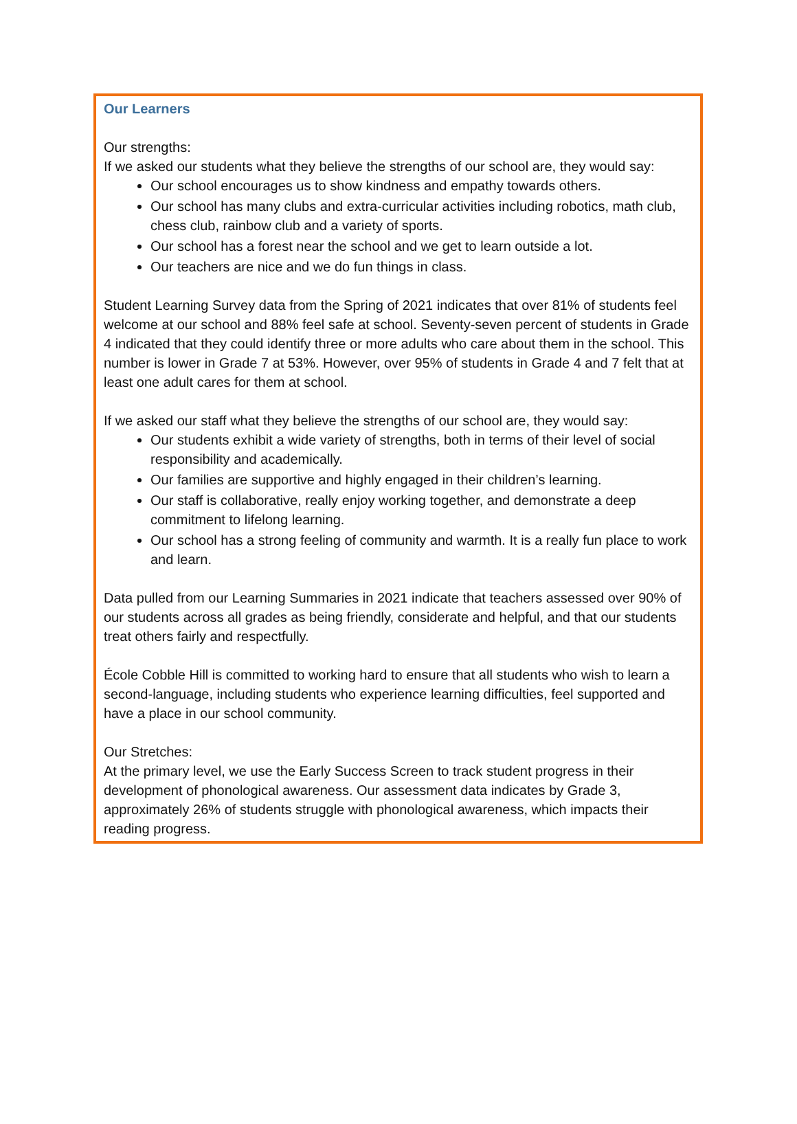Our Learners
Our strengths:
If we asked our students what they believe the strengths of our school are, they would say:
Our school encourages us to show kindness and empathy towards others.
Our school has many clubs and extra-curricular activities including robotics, math club, chess club, rainbow club and a variety of sports.
Our school has a forest near the school and we get to learn outside a lot.
Our teachers are nice and we do fun things in class.
Student Learning Survey data from the Spring of 2021 indicates that over 81% of students feel welcome at our school and 88% feel safe at school. Seventy-seven percent of students in Grade 4 indicated that they could identify three or more adults who care about them in the school. This number is lower in Grade 7 at 53%. However, over 95% of students in Grade 4 and 7 felt that at least one adult cares for them at school.
If we asked our staff what they believe the strengths of our school are, they would say:
Our students exhibit a wide variety of strengths, both in terms of their level of social responsibility and academically.
Our families are supportive and highly engaged in their children’s learning.
Our staff is collaborative, really enjoy working together, and demonstrate a deep commitment to lifelong learning.
Our school has a strong feeling of community and warmth. It is a really fun place to work and learn.
Data pulled from our Learning Summaries in 2021 indicate that teachers assessed over 90% of our students across all grades as being friendly, considerate and helpful, and that our students treat others fairly and respectfully.
École Cobble Hill is committed to working hard to ensure that all students who wish to learn a second-language, including students who experience learning difficulties, feel supported and have a place in our school community.
Our Stretches:
At the primary level, we use the Early Success Screen to track student progress in their development of phonological awareness. Our assessment data indicates by Grade 3, approximately 26% of students struggle with phonological awareness, which impacts their reading progress.